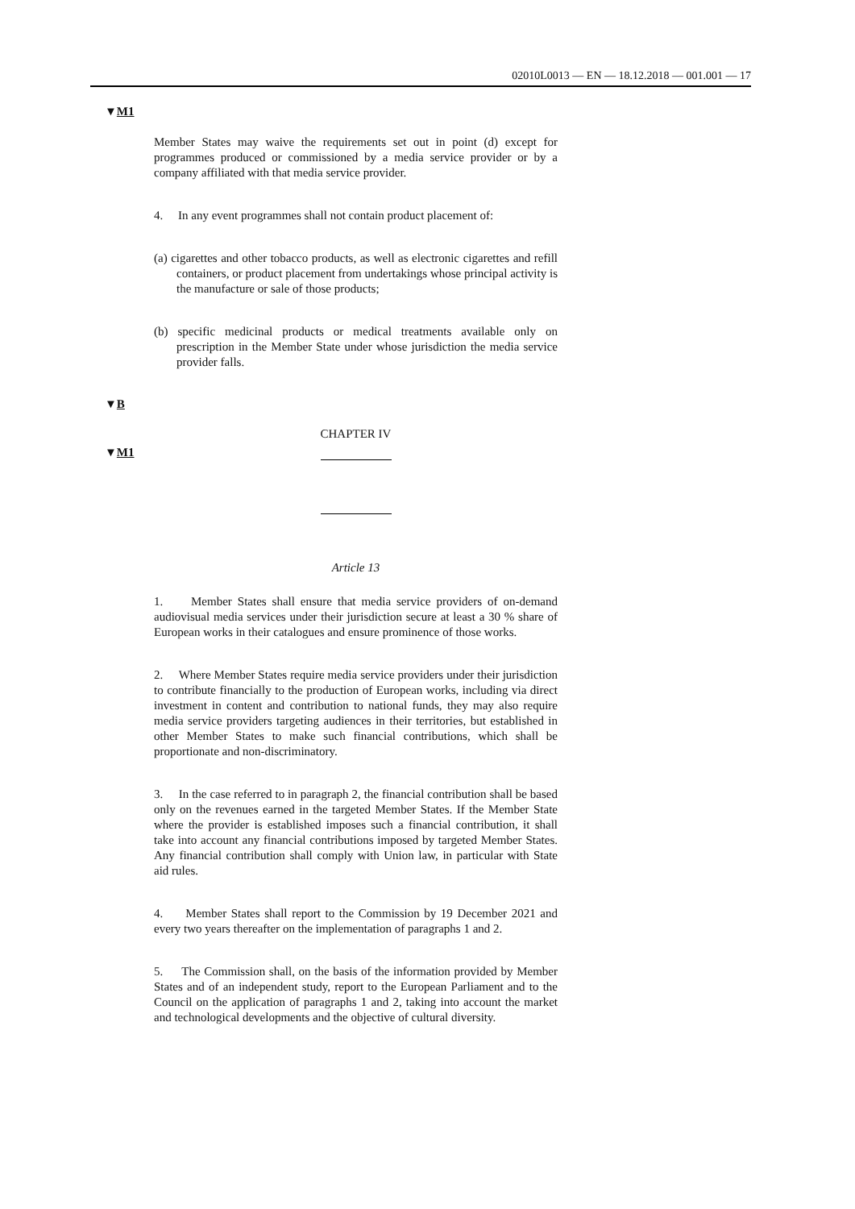02010L0013 — EN — 18.12.2018 — 001.001 — 17
▼M1
Member States may waive the requirements set out in point (d) except for programmes produced or commissioned by a media service provider or by a company affiliated with that media service provider.
4. In any event programmes shall not contain product placement of:
(a) cigarettes and other tobacco products, as well as electronic cigarettes and refill containers, or product placement from undertakings whose principal activity is the manufacture or sale of those products;
(b) specific medicinal products or medical treatments available only on prescription in the Member State under whose jurisdiction the media service provider falls.
▼B
CHAPTER IV
▼M1
Article 13
1. Member States shall ensure that media service providers of on-demand audiovisual media services under their jurisdiction secure at least a 30 % share of European works in their catalogues and ensure prominence of those works.
2. Where Member States require media service providers under their jurisdiction to contribute financially to the production of European works, including via direct investment in content and contribution to national funds, they may also require media service providers targeting audiences in their territories, but established in other Member States to make such financial contributions, which shall be proportionate and non-discriminatory.
3. In the case referred to in paragraph 2, the financial contribution shall be based only on the revenues earned in the targeted Member States. If the Member State where the provider is established imposes such a financial contribution, it shall take into account any financial contributions imposed by targeted Member States. Any financial contribution shall comply with Union law, in particular with State aid rules.
4. Member States shall report to the Commission by 19 December 2021 and every two years thereafter on the implementation of paragraphs 1 and 2.
5. The Commission shall, on the basis of the information provided by Member States and of an independent study, report to the European Parliament and to the Council on the application of paragraphs 1 and 2, taking into account the market and technological developments and the objective of cultural diversity.